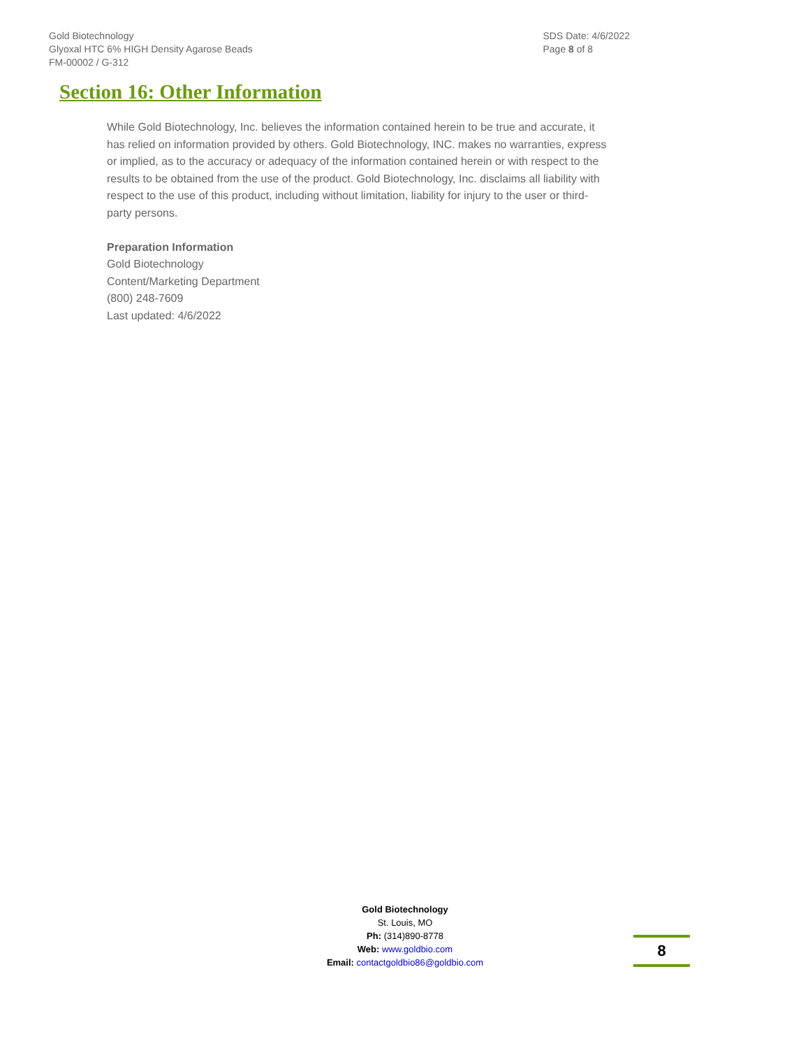Gold Biotechnology
Glyoxal HTC 6% HIGH Density Agarose Beads
FM-00002 / G-312
SDS Date: 4/6/2022
Page 8 of 8
Section 16: Other Information
While Gold Biotechnology, Inc. believes the information contained herein to be true and accurate, it has relied on information provided by others. Gold Biotechnology, INC. makes no warranties, express or implied, as to the accuracy or adequacy of the information contained herein or with respect to the results to be obtained from the use of the product. Gold Biotechnology, Inc. disclaims all liability with respect to the use of this product, including without limitation, liability for injury to the user or third-party persons.
Preparation Information
Gold Biotechnology
Content/Marketing Department
(800) 248-7609
Last updated: 4/6/2022
Gold Biotechnology
St. Louis, MO
Ph: (314)890-8778
Web: www.goldbio.com
Email: contactgoldbio86@goldbio.com
8